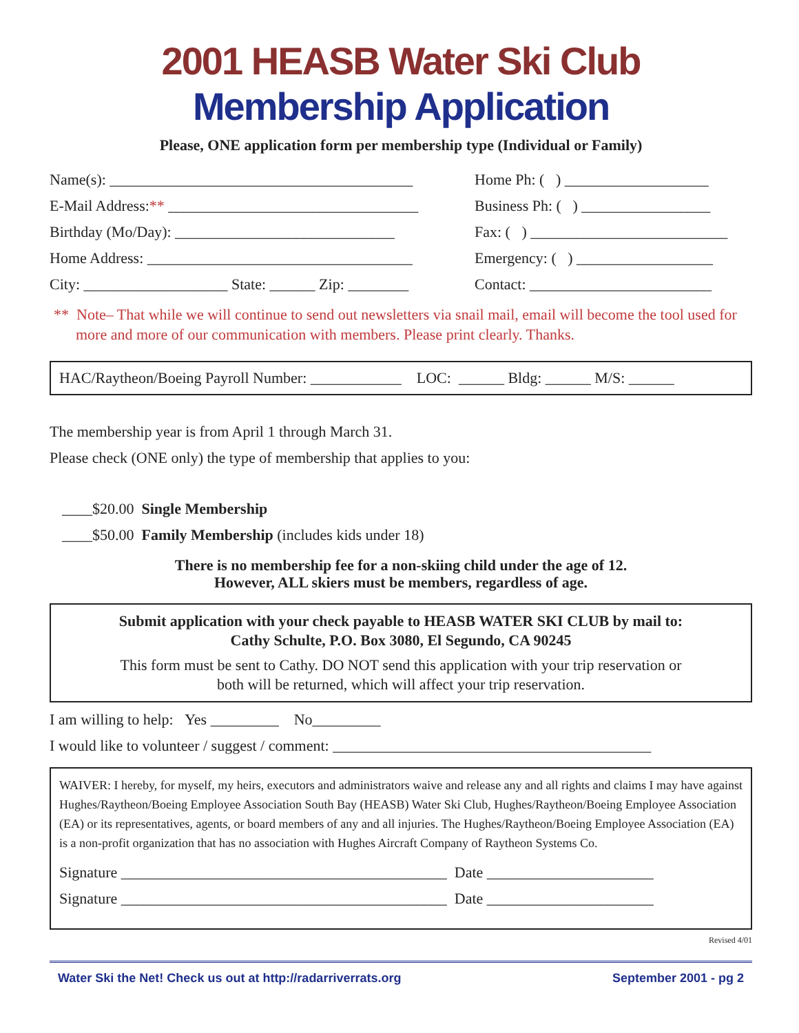2001 HEASB Water Ski Club
Membership Application
Please, ONE application form per membership type (Individual or Family)
Name(s): ________________________________________
Home Ph: ( ) ___________________
E-Mail Address:** _________________________________
Business Ph: ( ) _________________
Birthday (Mo/Day): _____________________________
Fax: ( ) __________________________
Home Address: ___________________________________
Emergency: ( ) __________________
City: ___________________ State: ______ Zip: ________
Contact: ________________________
** Note– That while we will continue to send out newsletters via snail mail, email will become the tool used for more and more of our communication with members. Please print clearly. Thanks.
HAC/Raytheon/Boeing Payroll Number: ____________ LOC: ______ Bldg: ______ M/S: ______
The membership year is from April 1 through March 31.
Please check (ONE only) the type of membership that applies to you:
____$20.00 Single Membership
____$50.00 Family Membership (includes kids under 18)
There is no membership fee for a non-skiing child under the age of 12.
However, ALL skiers must be members, regardless of age.
Submit application with your check payable to HEASB WATER SKI CLUB by mail to:
Cathy Schulte, P.O. Box 3080, El Segundo, CA 90245
This form must be sent to Cathy. DO NOT send this application with your trip reservation or
both will be returned, which will affect your trip reservation.
I am willing to help: Yes _________ No_________
I would like to volunteer / suggest / comment: __________________________________________
WAIVER: I hereby, for myself, my heirs, executors and administrators waive and release any and all rights and claims I may have against Hughes/Raytheon/Boeing Employee Association South Bay (HEASB) Water Ski Club, Hughes/Raytheon/Boeing Employee Association (EA) or its representatives, agents, or board members of any and all injuries. The Hughes/Raytheon/Boeing Employee Association (EA) is a non-profit organization that has no association with Hughes Aircraft Company of Raytheon Systems Co.
Signature ___________________________________________ Date ______________________
Signature ___________________________________________ Date ______________________
Revised 4/01
Water Ski the Net! Check us out at http://radarriverrats.org September 2001 - pg 2